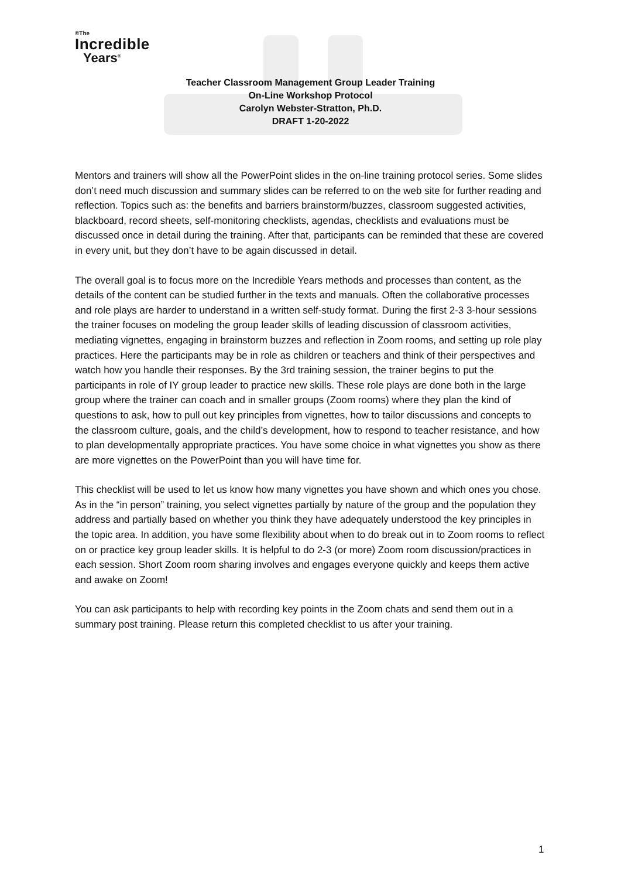©The
Incredible
Years<sup>®</sup>
Teacher Classroom Management Group Leader Training
On-Line Workshop Protocol
Carolyn Webster-Stratton, Ph.D.
DRAFT 1-20-2022
Mentors and trainers will show all the PowerPoint slides in the on-line training protocol series. Some slides don’t need much discussion and summary slides can be referred to on the web site for further reading and reflection. Topics such as: the benefits and barriers brainstorm/buzzes, classroom suggested activities, blackboard, record sheets, self-monitoring checklists, agendas, checklists and evaluations must be discussed once in detail during the training. After that, participants can be reminded that these are covered in every unit, but they don’t have to be again discussed in detail.
The overall goal is to focus more on the Incredible Years methods and processes than content, as the details of the content can be studied further in the texts and manuals. Often the collaborative processes and role plays are harder to understand in a written self-study format. During the first 2-3 3-hour sessions the trainer focuses on modeling the group leader skills of leading discussion of classroom activities, mediating vignettes, engaging in brainstorm buzzes and reflection in Zoom rooms, and setting up role play practices. Here the participants may be in role as children or teachers and think of their perspectives and watch how you handle their responses. By the 3rd training session, the trainer begins to put the participants in role of IY group leader to practice new skills. These role plays are done both in the large group where the trainer can coach and in smaller groups (Zoom rooms) where they plan the kind of questions to ask, how to pull out key principles from vignettes, how to tailor discussions and concepts to the classroom culture, goals, and the child’s development, how to respond to teacher resistance, and how to plan developmentally appropriate practices. You have some choice in what vignettes you show as there are more vignettes on the PowerPoint than you will have time for.
This checklist will be used to let us know how many vignettes you have shown and which ones you chose. As in the “in person” training, you select vignettes partially by nature of the group and the population they address and partially based on whether you think they have adequately understood the key principles in the topic area. In addition, you have some flexibility about when to do break out in to Zoom rooms to reflect on or practice key group leader skills. It is helpful to do 2-3 (or more) Zoom room discussion/practices in each session. Short Zoom room sharing involves and engages everyone quickly and keeps them active and awake on Zoom!
You can ask participants to help with recording key points in the Zoom chats and send them out in a summary post training. Please return this completed checklist to us after your training.
1